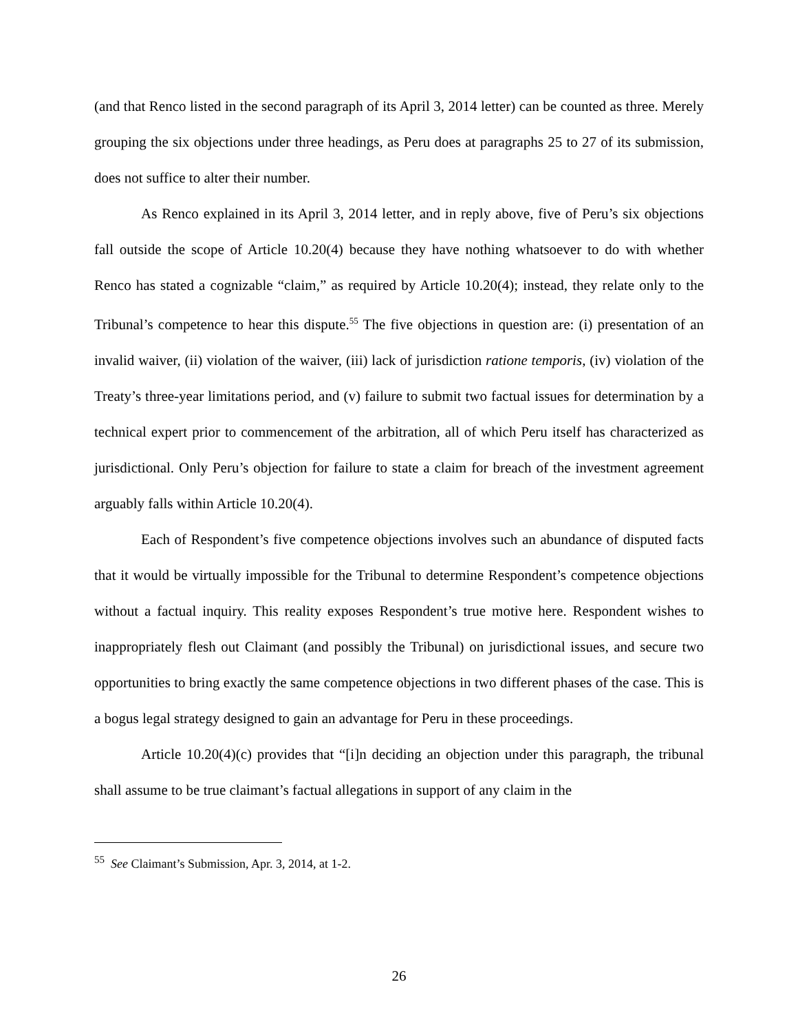(and that Renco listed in the second paragraph of its April 3, 2014 letter) can be counted as three. Merely grouping the six objections under three headings, as Peru does at paragraphs 25 to 27 of its submission, does not suffice to alter their number.
As Renco explained in its April 3, 2014 letter, and in reply above, five of Peru’s six objections fall outside the scope of Article 10.20(4) because they have nothing whatsoever to do with whether Renco has stated a cognizable “claim,” as required by Article 10.20(4); instead, they relate only to the Tribunal’s competence to hear this dispute.<sup>55</sup> The five objections in question are: (i) presentation of an invalid waiver, (ii) violation of the waiver, (iii) lack of jurisdiction ratione temporis, (iv) violation of the Treaty’s three-year limitations period, and (v) failure to submit two factual issues for determination by a technical expert prior to commencement of the arbitration, all of which Peru itself has characterized as jurisdictional. Only Peru’s objection for failure to state a claim for breach of the investment agreement arguably falls within Article 10.20(4).
Each of Respondent’s five competence objections involves such an abundance of disputed facts that it would be virtually impossible for the Tribunal to determine Respondent’s competence objections without a factual inquiry. This reality exposes Respondent’s true motive here. Respondent wishes to inappropriately flesh out Claimant (and possibly the Tribunal) on jurisdictional issues, and secure two opportunities to bring exactly the same competence objections in two different phases of the case. This is a bogus legal strategy designed to gain an advantage for Peru in these proceedings.
Article 10.20(4)(c) provides that “[i]n deciding an objection under this paragraph, the tribunal shall assume to be true claimant’s factual allegations in support of any claim in the
<sup>55</sup> See Claimant’s Submission, Apr. 3, 2014, at 1-2.
26